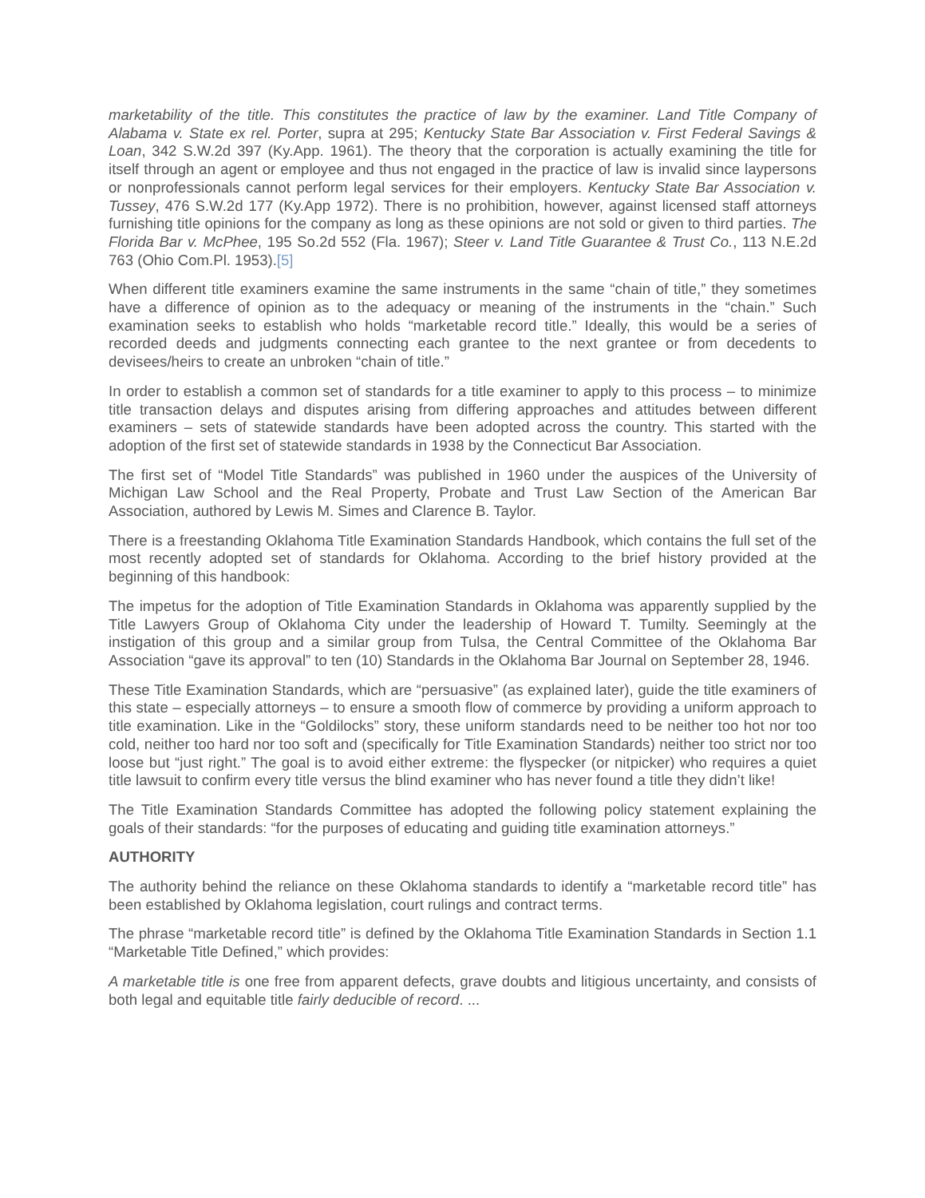marketability of the title. This constitutes the practice of law by the examiner. Land Title Company of Alabama v. State ex rel. Porter, supra at 295; Kentucky State Bar Association v. First Federal Savings & Loan, 342 S.W.2d 397 (Ky.App. 1961). The theory that the corporation is actually examining the title for itself through an agent or employee and thus not engaged in the practice of law is invalid since laypersons or nonprofessionals cannot perform legal services for their employers. Kentucky State Bar Association v. Tussey, 476 S.W.2d 177 (Ky.App 1972). There is no prohibition, however, against licensed staff attorneys furnishing title opinions for the company as long as these opinions are not sold or given to third parties. The Florida Bar v. McPhee, 195 So.2d 552 (Fla. 1967); Steer v. Land Title Guarantee & Trust Co., 113 N.E.2d 763 (Ohio Com.Pl. 1953).[5]
When different title examiners examine the same instruments in the same “chain of title,” they sometimes have a difference of opinion as to the adequacy or meaning of the instruments in the “chain.” Such examination seeks to establish who holds “marketable record title.” Ideally, this would be a series of recorded deeds and judgments connecting each grantee to the next grantee or from decedents to devisees/heirs to create an unbroken “chain of title.”
In order to establish a common set of standards for a title examiner to apply to this process – to minimize title transaction delays and disputes arising from differing approaches and attitudes between different examiners – sets of statewide standards have been adopted across the country. This started with the adoption of the first set of statewide standards in 1938 by the Connecticut Bar Association.
The first set of “Model Title Standards” was published in 1960 under the auspices of the University of Michigan Law School and the Real Property, Probate and Trust Law Section of the American Bar Association, authored by Lewis M. Simes and Clarence B. Taylor.
There is a freestanding Oklahoma Title Examination Standards Handbook, which contains the full set of the most recently adopted set of standards for Oklahoma. According to the brief history provided at the beginning of this handbook:
The impetus for the adoption of Title Examination Standards in Oklahoma was apparently supplied by the Title Lawyers Group of Oklahoma City under the leadership of Howard T. Tumilty. Seemingly at the instigation of this group and a similar group from Tulsa, the Central Committee of the Oklahoma Bar Association “gave its approval” to ten (10) Standards in the Oklahoma Bar Journal on September 28, 1946.
These Title Examination Standards, which are “persuasive” (as explained later), guide the title examiners of this state – especially attorneys – to ensure a smooth flow of commerce by providing a uniform approach to title examination. Like in the “Goldilocks” story, these uniform standards need to be neither too hot nor too cold, neither too hard nor too soft and (specifically for Title Examination Standards) neither too strict nor too loose but “just right.” The goal is to avoid either extreme: the flyspecker (or nitpicker) who requires a quiet title lawsuit to confirm every title versus the blind examiner who has never found a title they didn’t like!
The Title Examination Standards Committee has adopted the following policy statement explaining the goals of their standards: “for the purposes of educating and guiding title examination attorneys.”
AUTHORITY
The authority behind the reliance on these Oklahoma standards to identify a “marketable record title” has been established by Oklahoma legislation, court rulings and contract terms.
The phrase “marketable record title” is defined by the Oklahoma Title Examination Standards in Section 1.1 “Marketable Title Defined,” which provides:
A marketable title is one free from apparent defects, grave doubts and litigious uncertainty, and consists of both legal and equitable title fairly deducible of record. ...